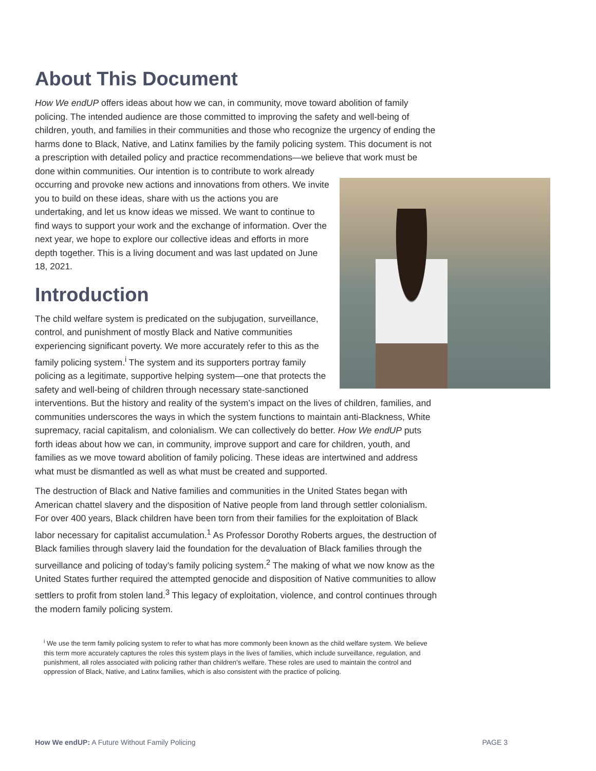About This Document
How We endUP offers ideas about how we can, in community, move toward abolition of family policing. The intended audience are those committed to improving the safety and well-being of children, youth, and families in their communities and those who recognize the urgency of ending the harms done to Black, Native, and Latinx families by the family policing system. This document is not a prescription with detailed policy and practice recommendations—we believe that work must be done within communities. Our intention is to contribute to work already occurring and provoke new actions and innovations from others. We invite you to build on these ideas, share with us the actions you are undertaking, and let us know ideas we missed. We want to continue to find ways to support your work and the exchange of information. Over the next year, we hope to explore our collective ideas and efforts in more depth together. This is a living document and was last updated on June 18, 2021.
Introduction
The child welfare system is predicated on the subjugation, surveillance, control, and punishment of mostly Black and Native communities experiencing significant poverty. We more accurately refer to this as the family policing system.<sup>i</sup> The system and its supporters portray family policing as a legitimate, supportive helping system—one that protects the safety and well-being of children through necessary state-sanctioned interventions. But the history and reality of the system’s impact on the lives of children, families, and communities underscores the ways in which the system functions to maintain anti-Blackness, White supremacy, racial capitalism, and colonialism. We can collectively do better. How We endUP puts forth ideas about how we can, in community, improve support and care for children, youth, and families as we move toward abolition of family policing. These ideas are intertwined and address what must be dismantled as well as what must be created and supported.
The destruction of Black and Native families and communities in the United States began with American chattel slavery and the disposition of Native people from land through settler colonialism. For over 400 years, Black children have been torn from their families for the exploitation of Black labor necessary for capitalist accumulation.<sup>1</sup> As Professor Dorothy Roberts argues, the destruction of Black families through slavery laid the foundation for the devaluation of Black families through the surveillance and policing of today’s family policing system.<sup>2</sup> The making of what we now know as the United States further required the attempted genocide and disposition of Native communities to allow settlers to profit from stolen land.<sup>3</sup> This legacy of exploitation, violence, and control continues through the modern family policing system.
<sup>i</sup> We use the term family policing system to refer to what has more commonly been known as the child welfare system. We believe this term more accurately captures the roles this system plays in the lives of families, which include surveillance, regulation, and punishment, all roles associated with policing rather than children’s welfare. These roles are used to maintain the control and oppression of Black, Native, and Latinx families, which is also consistent with the practice of policing.
How We endUP: A Future Without Family Policing PAGE 3